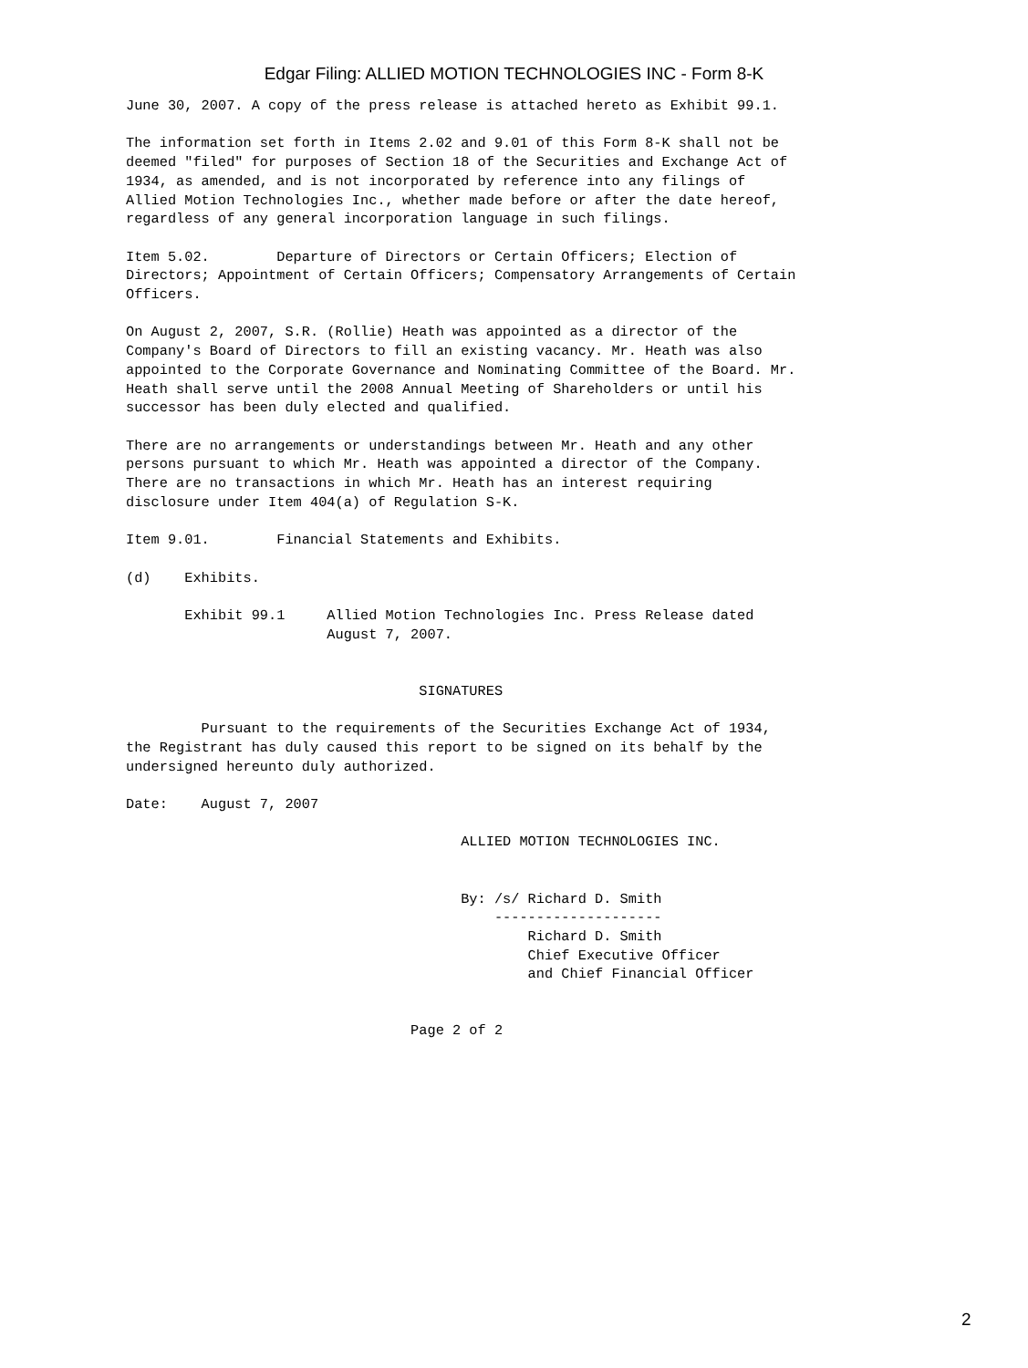Edgar Filing: ALLIED MOTION TECHNOLOGIES INC - Form 8-K
June 30, 2007. A copy of the press release is attached hereto as Exhibit 99.1.

The information set forth in Items 2.02 and 9.01 of this Form 8-K shall not be
deemed "filed" for purposes of Section 18 of the Securities and Exchange Act of
1934, as amended, and is not incorporated by reference into any filings of
Allied Motion Technologies Inc., whether made before or after the date hereof,
regardless of any general incorporation language in such filings.

Item 5.02.        Departure of Directors or Certain Officers; Election of
Directors; Appointment of Certain Officers; Compensatory Arrangements of Certain
Officers.

On August 2, 2007, S.R. (Rollie) Heath was appointed as a director of the
Company's Board of Directors to fill an existing vacancy. Mr. Heath was also
appointed to the Corporate Governance and Nominating Committee of the Board. Mr.
Heath shall serve until the 2008 Annual Meeting of Shareholders or until his
successor has been duly elected and qualified.

There are no arrangements or understandings between Mr. Heath and any other
persons pursuant to which Mr. Heath was appointed a director of the Company.
There are no transactions in which Mr. Heath has an interest requiring
disclosure under Item 404(a) of Regulation S-K.

Item 9.01.        Financial Statements and Exhibits.

(d)    Exhibits.

       Exhibit 99.1     Allied Motion Technologies Inc. Press Release dated
                        August 7, 2007.


                                   SIGNATURES

         Pursuant to the requirements of the Securities Exchange Act of 1934,
the Registrant has duly caused this report to be signed on its behalf by the
undersigned hereunto duly authorized.

Date:    August 7, 2007

                                        ALLIED MOTION TECHNOLOGIES INC.


                                        By: /s/ Richard D. Smith
                                            --------------------
                                                Richard D. Smith
                                                Chief Executive Officer
                                                and Chief Financial Officer


                                  Page 2 of 2
2